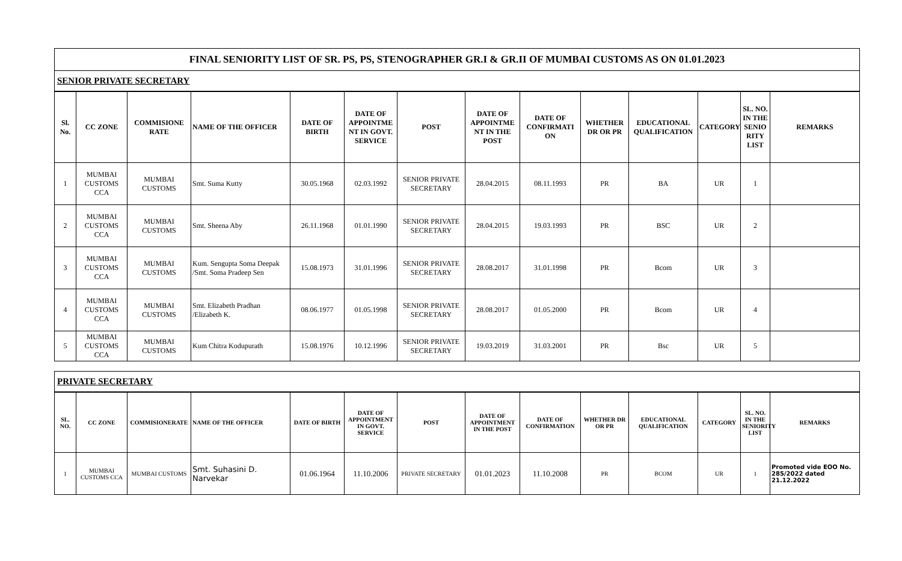FINAL SENIORITY LIST OF SR. PS, PS, STENOGRAPHER GR.I & GR.II OF MUMBAI CUSTOMS AS ON 01.01.2023
SENIOR PRIVATE SECRETARY
| Sl. No. | CC ZONE | COMMISIONE RATE | NAME OF THE OFFICER | DATE OF BIRTH | DATE OF APPOINTME NT IN GOVT. SERVICE | POST | DATE OF APPOINTME NT IN THE POST | DATE OF CONFIRMATI ON | WHETHER DR OR PR | EDUCATIONAL QUALIFICATION | CATEGORY | SL. NO. IN THE SENIO RITY LIST | REMARKS |
| --- | --- | --- | --- | --- | --- | --- | --- | --- | --- | --- | --- | --- | --- |
| 1 | MUMBAI CUSTOMS CCA | MUMBAI CUSTOMS | Smt. Suma Kutty | 30.05.1968 | 02.03.1992 | SENIOR PRIVATE SECRETARY | 28.04.2015 | 08.11.1993 | PR | BA | UR | 1 | |
| 2 | MUMBAI CUSTOMS CCA | MUMBAI CUSTOMS | Smt. Sheena Aby | 26.11.1968 | 01.01.1990 | SENIOR PRIVATE SECRETARY | 28.04.2015 | 19.03.1993 | PR | BSC | UR | 2 | |
| 3 | MUMBAI CUSTOMS CCA | MUMBAI CUSTOMS | Kum. Sengupta Soma Deepak /Smt. Soma Pradeep Sen | 15.08.1973 | 31.01.1996 | SENIOR PRIVATE SECRETARY | 28.08.2017 | 31.01.1998 | PR | Bcom | UR | 3 | |
| 4 | MUMBAI CUSTOMS CCA | MUMBAI CUSTOMS | Smt. Elizabeth Pradhan /Elizabeth K. | 08.06.1977 | 01.05.1998 | SENIOR PRIVATE SECRETARY | 28.08.2017 | 01.05.2000 | PR | Bcom | UR | 4 | |
| 5 | MUMBAI CUSTOMS CCA | MUMBAI CUSTOMS | Kum Chitra Kodupurath | 15.08.1976 | 10.12.1996 | SENIOR PRIVATE SECRETARY | 19.03.2019 | 31.03.2001 | PR | Bsc | UR | 5 | |
PRIVATE SECRETARY
| SL. NO. | CC ZONE | COMMISIONERATE | NAME OF THE OFFICER | DATE OF BIRTH | DATE OF APPOINTMENT IN GOVT. SERVICE | POST | DATE OF APPOINTMENT IN THE POST | DATE OF CONFIRMATION | WHETHER DR OR PR | EDUCATIONAL QUALIFICATION | CATEGORY | SL. NO. IN THE SENIORITY LIST | REMARKS |
| --- | --- | --- | --- | --- | --- | --- | --- | --- | --- | --- | --- | --- | --- |
| 1 | MUMBAI CUSTOMS CCA | MUMBAI CUSTOMS | Smt. Suhasini D. Narvekar | 01.06.1964 | 11.10.2006 | PRIVATE SECRETARY | 01.01.2023 | 11.10.2008 | PR | BCOM | UR | 1 | Promoted vide EOO No. 285/2022 dated 21.12.2022 |